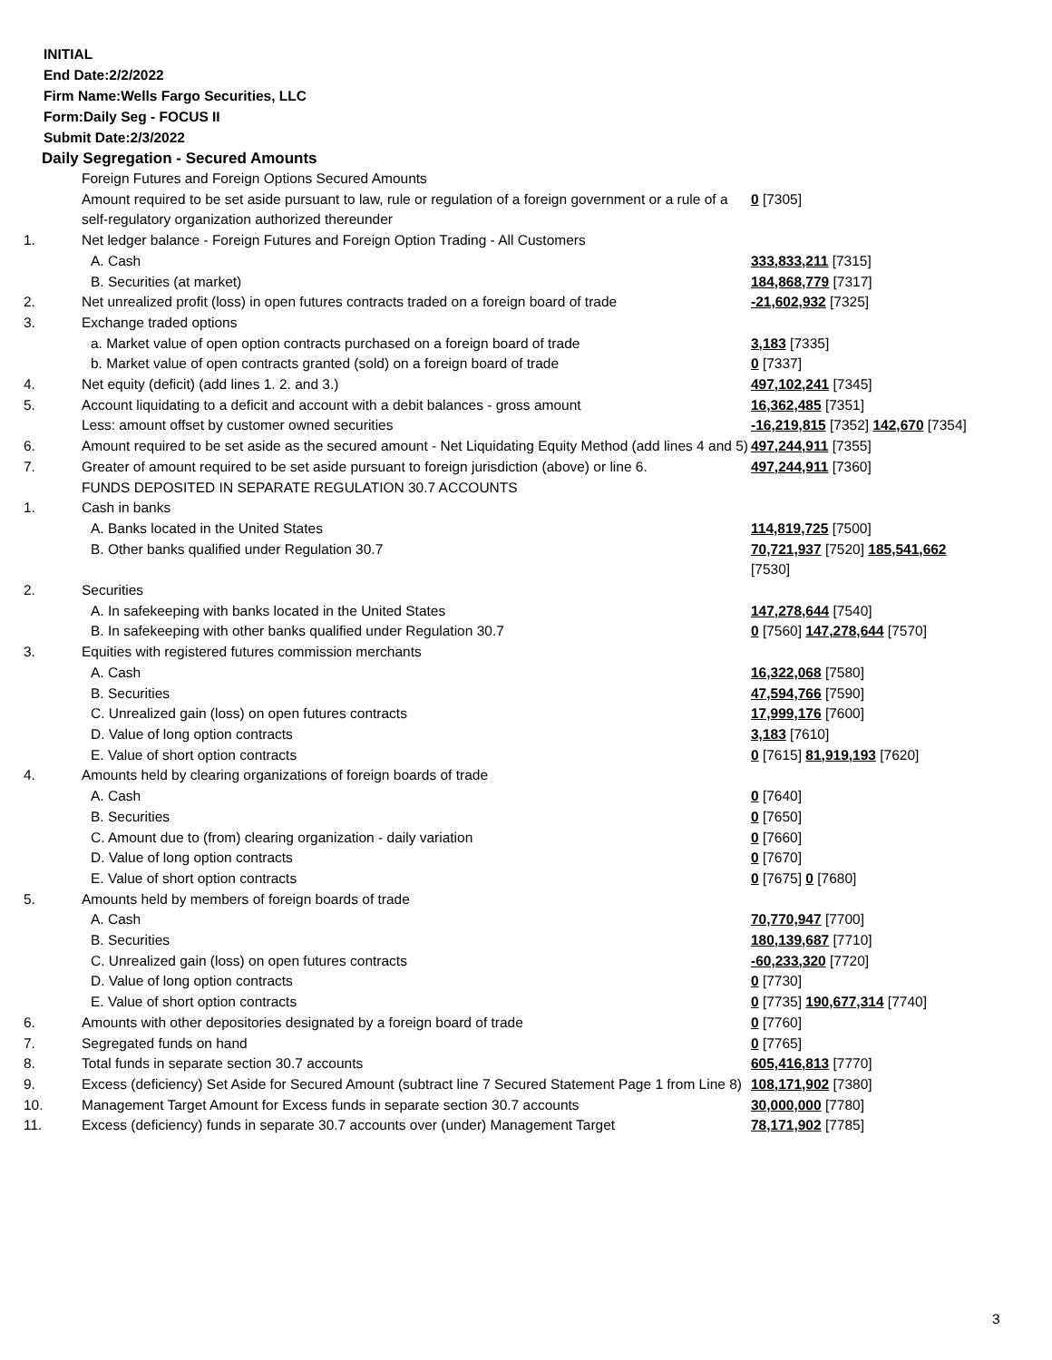INITIAL
End Date:2/2/2022
Firm Name:Wells Fargo Securities, LLC
Form:Daily Seg - FOCUS II
Submit Date:2/3/2022
Daily Segregation - Secured Amounts
| | Foreign Futures and Foreign Options Secured Amounts | |
| | Amount required to be set aside pursuant to law, rule or regulation of a foreign government or a rule of a self-regulatory organization authorized thereunder | 0 [7305] |
| 1. | Net ledger balance - Foreign Futures and Foreign Option Trading - All Customers | |
| | A. Cash | 333,833,211 [7315] |
| | B. Securities (at market) | 184,868,779 [7317] |
| 2. | Net unrealized profit (loss) in open futures contracts traded on a foreign board of trade | -21,602,932 [7325] |
| 3. | Exchange traded options | |
| | a. Market value of open option contracts purchased on a foreign board of trade | 3,183 [7335] |
| | b. Market value of open contracts granted (sold) on a foreign board of trade | 0 [7337] |
| 4. | Net equity (deficit) (add lines 1. 2. and 3.) | 497,102,241 [7345] |
| 5. | Account liquidating to a deficit and account with a debit balances - gross amount | 16,362,485 [7351] |
| | Less: amount offset by customer owned securities | -16,219,815 [7352] 142,670 [7354] |
| 6. | Amount required to be set aside as the secured amount - Net Liquidating Equity Method (add lines 4 and 5) | 497,244,911 [7355] |
| 7. | Greater of amount required to be set aside pursuant to foreign jurisdiction (above) or line 6. | 497,244,911 [7360] |
| | FUNDS DEPOSITED IN SEPARATE REGULATION 30.7 ACCOUNTS | |
| 1. | Cash in banks | |
| | A. Banks located in the United States | 114,819,725 [7500] |
| | B. Other banks qualified under Regulation 30.7 | 70,721,937 [7520] 185,541,662 [7530] |
| 2. | Securities | |
| | A. In safekeeping with banks located in the United States | 147,278,644 [7540] |
| | B. In safekeeping with other banks qualified under Regulation 30.7 | 0 [7560] 147,278,644 [7570] |
| 3. | Equities with registered futures commission merchants | |
| | A. Cash | 16,322,068 [7580] |
| | B. Securities | 47,594,766 [7590] |
| | C. Unrealized gain (loss) on open futures contracts | 17,999,176 [7600] |
| | D. Value of long option contracts | 3,183 [7610] |
| | E. Value of short option contracts | 0 [7615] 81,919,193 [7620] |
| 4. | Amounts held by clearing organizations of foreign boards of trade | |
| | A. Cash | 0 [7640] |
| | B. Securities | 0 [7650] |
| | C. Amount due to (from) clearing organization - daily variation | 0 [7660] |
| | D. Value of long option contracts | 0 [7670] |
| | E. Value of short option contracts | 0 [7675] 0 [7680] |
| 5. | Amounts held by members of foreign boards of trade | |
| | A. Cash | 70,770,947 [7700] |
| | B. Securities | 180,139,687 [7710] |
| | C. Unrealized gain (loss) on open futures contracts | -60,233,320 [7720] |
| | D. Value of long option contracts | 0 [7730] |
| | E. Value of short option contracts | 0 [7735] 190,677,314 [7740] |
| 6. | Amounts with other depositories designated by a foreign board of trade | 0 [7760] |
| 7. | Segregated funds on hand | 0 [7765] |
| 8. | Total funds in separate section 30.7 accounts | 605,416,813 [7770] |
| 9. | Excess (deficiency) Set Aside for Secured Amount (subtract line 7 Secured Statement Page 1 from Line 8) | 108,171,902 [7380] |
| 10. | Management Target Amount for Excess funds in separate section 30.7 accounts | 30,000,000 [7780] |
| 11. | Excess (deficiency) funds in separate 30.7 accounts over (under) Management Target | 78,171,902 [7785] |
3